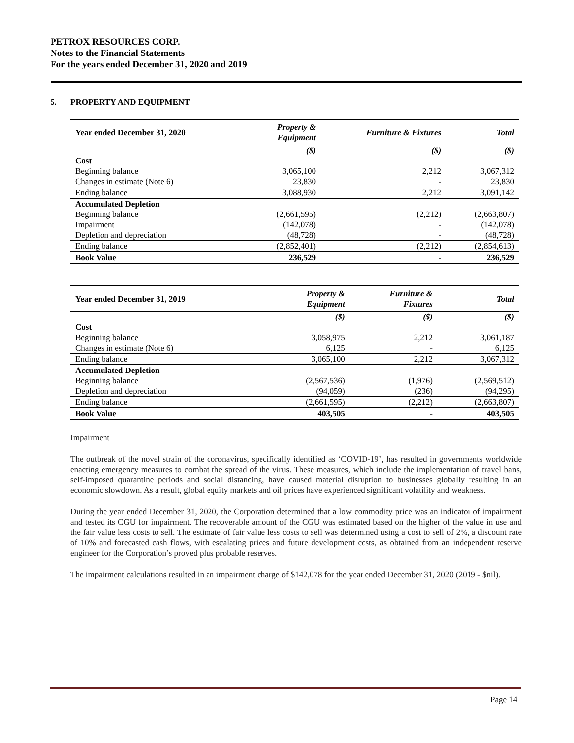PETROX RESOURCES CORP.
Notes to the Financial Statements
For the years ended December 31, 2020 and 2019
5. PROPERTY AND EQUIPMENT
| Year ended December 31, 2020 | Property & Equipment | Furniture & Fixtures | Total |
| --- | --- | --- | --- |
| | ($) | ($) | ($) |
| Cost | | | |
| Beginning balance | 3,065,100 | 2,212 | 3,067,312 |
| Changes in estimate (Note 6) | 23,830 | - | 23,830 |
| Ending balance | 3,088,930 | 2,212 | 3,091,142 |
| Accumulated Depletion | | | |
| Beginning balance | (2,661,595) | (2,212) | (2,663,807) |
| Impairment | (142,078) | - | (142,078) |
| Depletion and depreciation | (48,728) | - | (48,728) |
| Ending balance | (2,852,401) | (2,212) | (2,854,613) |
| Book Value | 236,529 | - | 236,529 |
| Year ended December 31, 2019 | Property & Equipment | Furniture & Fixtures | Total |
| --- | --- | --- | --- |
| | ($) | ($) | ($) |
| Cost | | | |
| Beginning balance | 3,058,975 | 2,212 | 3,061,187 |
| Changes in estimate (Note 6) | 6,125 | - | 6,125 |
| Ending balance | 3,065,100 | 2,212 | 3,067,312 |
| Accumulated Depletion | | | |
| Beginning balance | (2,567,536) | (1,976) | (2,569,512) |
| Depletion and depreciation | (94,059) | (236) | (94,295) |
| Ending balance | (2,661,595) | (2,212) | (2,663,807) |
| Book Value | 403,505 | - | 403,505 |
Impairment
The outbreak of the novel strain of the coronavirus, specifically identified as ‘COVID-19’, has resulted in governments worldwide enacting emergency measures to combat the spread of the virus. These measures, which include the implementation of travel bans, self-imposed quarantine periods and social distancing, have caused material disruption to businesses globally resulting in an economic slowdown. As a result, global equity markets and oil prices have experienced significant volatility and weakness.
During the year ended December 31, 2020, the Corporation determined that a low commodity price was an indicator of impairment and tested its CGU for impairment. The recoverable amount of the CGU was estimated based on the higher of the value in use and the fair value less costs to sell. The estimate of fair value less costs to sell was determined using a cost to sell of 2%, a discount rate of 10% and forecasted cash flows, with escalating prices and future development costs, as obtained from an independent reserve engineer for the Corporation’s proved plus probable reserves.
The impairment calculations resulted in an impairment charge of $142,078 for the year ended December 31, 2020 (2019 - $nil).
Page 14